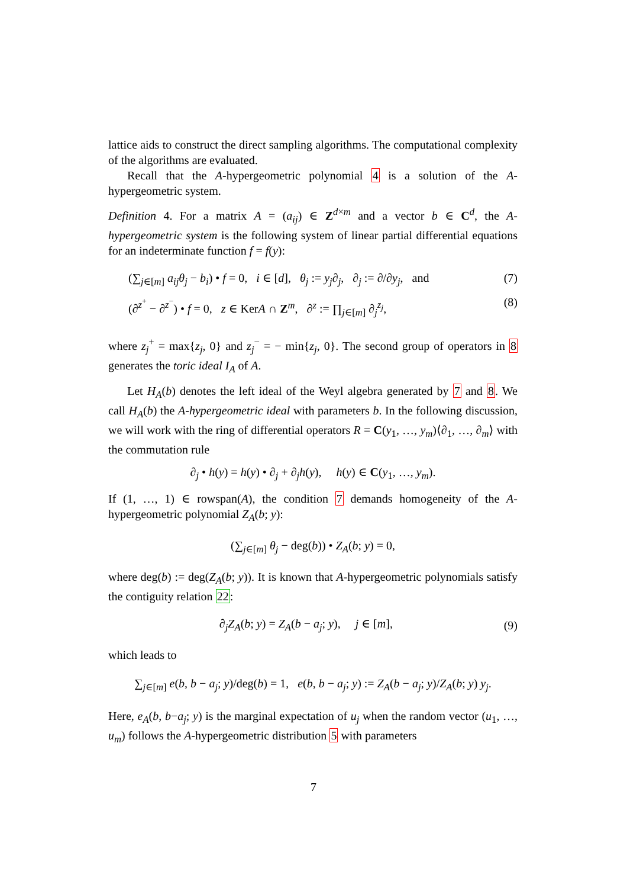lattice aids to construct the direct sampling algorithms. The computational complexity of the algorithms are evaluated.
Recall that the A-hypergeometric polynomial 4 is a solution of the A-hypergeometric system.
Definition 4. For a matrix A = (a<sub>ij</sub>) ∈ Z<sup>d×m</sup> and a vector b ∈ C<sup>d</sup>, the A-hypergeometric system is the following system of linear partial differential equations for an indeterminate function f = f(y):
(∑<sub>j∈[m]</sub> a<sub>ij</sub>θ<sub>j</sub> − b<sub>i</sub>) • f = 0, i ∈ [d], θ<sub>j</sub> := y<sub>j</sub>∂<sub>j</sub>, ∂<sub>j</sub> := ∂/∂y<sub>j</sub>, and (7)
(∂<sup>z<sup>+</sup></sup> − ∂<sup>z<sup>−</sup></sup>) • f = 0, z ∈ KerA ∩ Z<sup>m</sup>, ∂<sup>z</sup> := ∏<sub>j∈[m]</sub> ∂<sub>j</sub><sup>z<sub>j</sub></sup>, (8)
where z<sub>j</sub><sup>+</sup> = max{z<sub>j</sub>, 0} and z<sub>j</sub><sup>−</sup> = − min{z<sub>j</sub>, 0}. The second group of operators in 8 generates the toric ideal I<sub>A</sub> of A.
Let H<sub>A</sub>(b) denotes the left ideal of the Weyl algebra generated by 7 and 8. We call H<sub>A</sub>(b) the A-hypergeometric ideal with parameters b. In the following discussion, we will work with the ring of differential operators R = C(y<sub>1</sub>, …, y<sub>m</sub>)⟨∂<sub>1</sub>, …, ∂<sub>m</sub>⟩ with the commutation rule
∂<sub>j</sub> • h(y) = h(y) • ∂<sub>j</sub> + ∂<sub>j</sub>h(y), h(y) ∈ C(y<sub>1</sub>, …, y<sub>m</sub>).
If (1, …, 1) ∈ rowspan(A), the condition 7 demands homogeneity of the A-hypergeometric polynomial Z<sub>A</sub>(b; y):
(∑<sub>j∈[m]</sub> θ<sub>j</sub> − deg(b)) • Z<sub>A</sub>(b; y) = 0,
where deg(b) := deg(Z<sub>A</sub>(b; y)). It is known that A-hypergeometric polynomials satisfy the contiguity relation 22:
∂<sub>j</sub>Z<sub>A</sub>(b; y) = Z<sub>A</sub>(b − a<sub>j</sub>; y), j ∈ [m], (9)
which leads to
∑<sub>j∈[m]</sub> e(b, b − a<sub>j</sub>; y)/deg(b) = 1, e(b, b − a<sub>j</sub>; y) := Z<sub>A</sub>(b − a<sub>j</sub>; y)/Z<sub>A</sub>(b; y) y<sub>j</sub>.
Here, e<sub>A</sub>(b, b−a<sub>j</sub>; y) is the marginal expectation of u<sub>j</sub> when the random vector (u<sub>1</sub>, …, u<sub>m</sub>) follows the A-hypergeometric distribution 5 with parameters
7